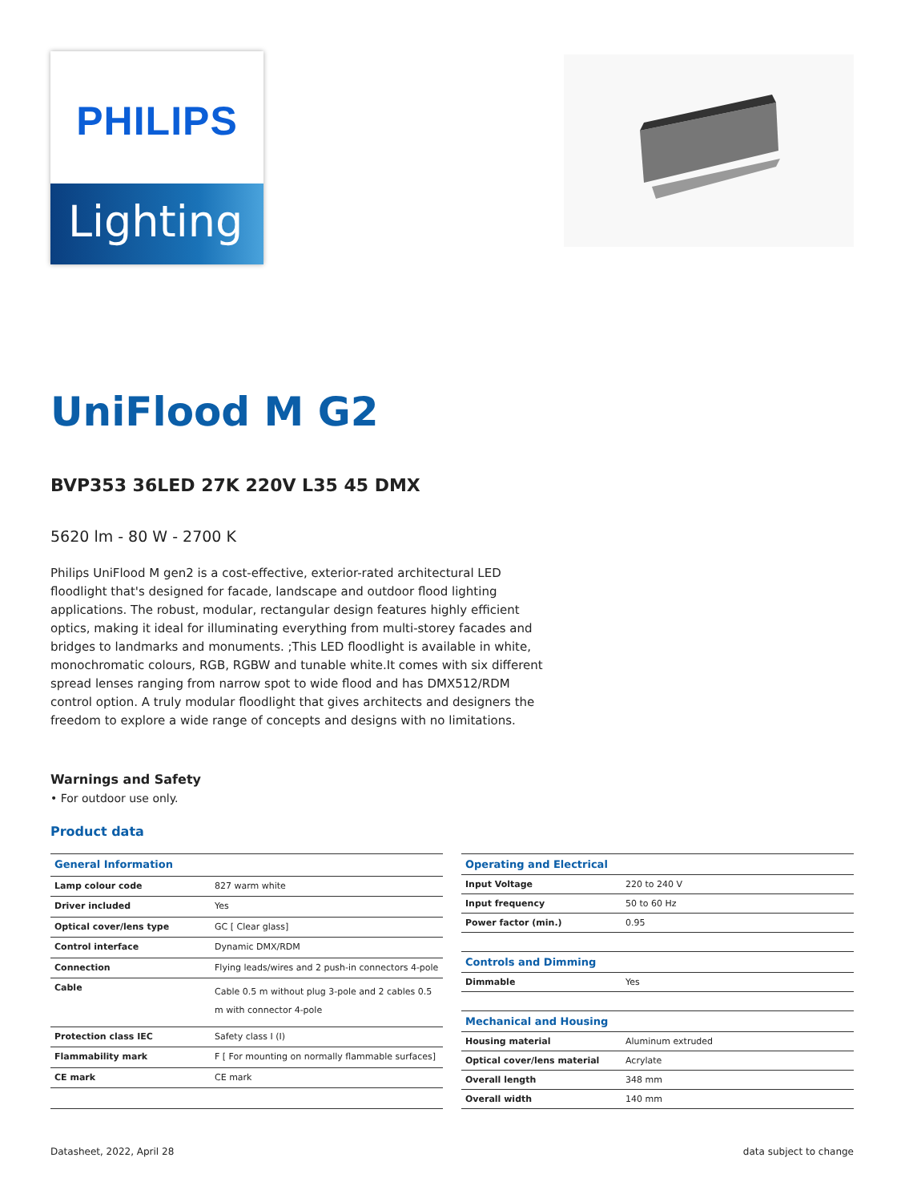PHILIPS
Lighting
UniFlood M G2
BVP353 36LED 27K 220V L35 45 DMX
5620 lm - 80 W - 2700 K
Philips UniFlood M gen2 is a cost-effective, exterior-rated architectural LED floodlight that's designed for facade, landscape and outdoor flood lighting applications. The robust, modular, rectangular design features highly efficient optics, making it ideal for illuminating everything from multi-storey facades and bridges to landmarks and monuments. ;This LED floodlight is available in white, monochromatic colours, RGB, RGBW and tunable white.It comes with six different spread lenses ranging from narrow spot to wide flood and has DMX512/RDM control option. A truly modular floodlight that gives architects and designers the freedom to explore a wide range of concepts and designs with no limitations.
Warnings and Safety
• For outdoor use only.
Product data
| General Information | |
| --- | --- |
| Lamp colour code | 827 warm white |
| Driver included | Yes |
| Optical cover/lens type | GC [ Clear glass] |
| Control interface | Dynamic DMX/RDM |
| Connection | Flying leads/wires and 2 push-in connectors 4-pole |
| Cable | Cable 0.5 m without plug 3-pole and 2 cables 0.5 m with connector 4-pole |
| Protection class IEC | Safety class I (I) |
| Flammability mark | F [ For mounting on normally flammable surfaces] |
| CE mark | CE mark |
| Operating and Electrical | |
| --- | --- |
| Input Voltage | 220 to 240 V |
| Input frequency | 50 to 60 Hz |
| Power factor (min.) | 0.95 |
| Controls and Dimming | |
| Dimmable | Yes |
| Mechanical and Housing | |
| Housing material | Aluminum extruded |
| Optical cover/lens material | Acrylate |
| Overall length | 348 mm |
| Overall width | 140 mm |
Datasheet, 2022, April 28 data subject to change